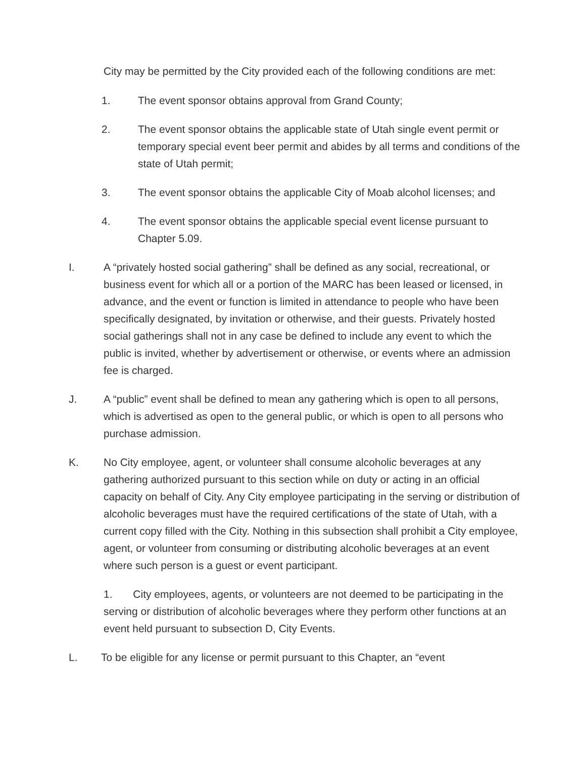City may be permitted by the City provided each of the following conditions are met:
1. The event sponsor obtains approval from Grand County;
2. The event sponsor obtains the applicable state of Utah single event permit or temporary special event beer permit and abides by all terms and conditions of the state of Utah permit;
3. The event sponsor obtains the applicable City of Moab alcohol licenses; and
4. The event sponsor obtains the applicable special event license pursuant to Chapter 5.09.
I. A “privately hosted social gathering” shall be defined as any social, recreational, or business event for which all or a portion of the MARC has been leased or licensed, in advance, and the event or function is limited in attendance to people who have been specifically designated, by invitation or otherwise, and their guests. Privately hosted social gatherings shall not in any case be defined to include any event to which the public is invited, whether by advertisement or otherwise, or events where an admission fee is charged.
J. A “public” event shall be defined to mean any gathering which is open to all persons, which is advertised as open to the general public, or which is open to all persons who purchase admission.
K. No City employee, agent, or volunteer shall consume alcoholic beverages at any gathering authorized pursuant to this section while on duty or acting in an official capacity on behalf of City. Any City employee participating in the serving or distribution of alcoholic beverages must have the required certifications of the state of Utah, with a current copy filled with the City. Nothing in this subsection shall prohibit a City employee, agent, or volunteer from consuming or distributing alcoholic beverages at an event where such person is a guest or event participant.
1. City employees, agents, or volunteers are not deemed to be participating in the serving or distribution of alcoholic beverages where they perform other functions at an event held pursuant to subsection D, City Events.
L. To be eligible for any license or permit pursuant to this Chapter, an “event